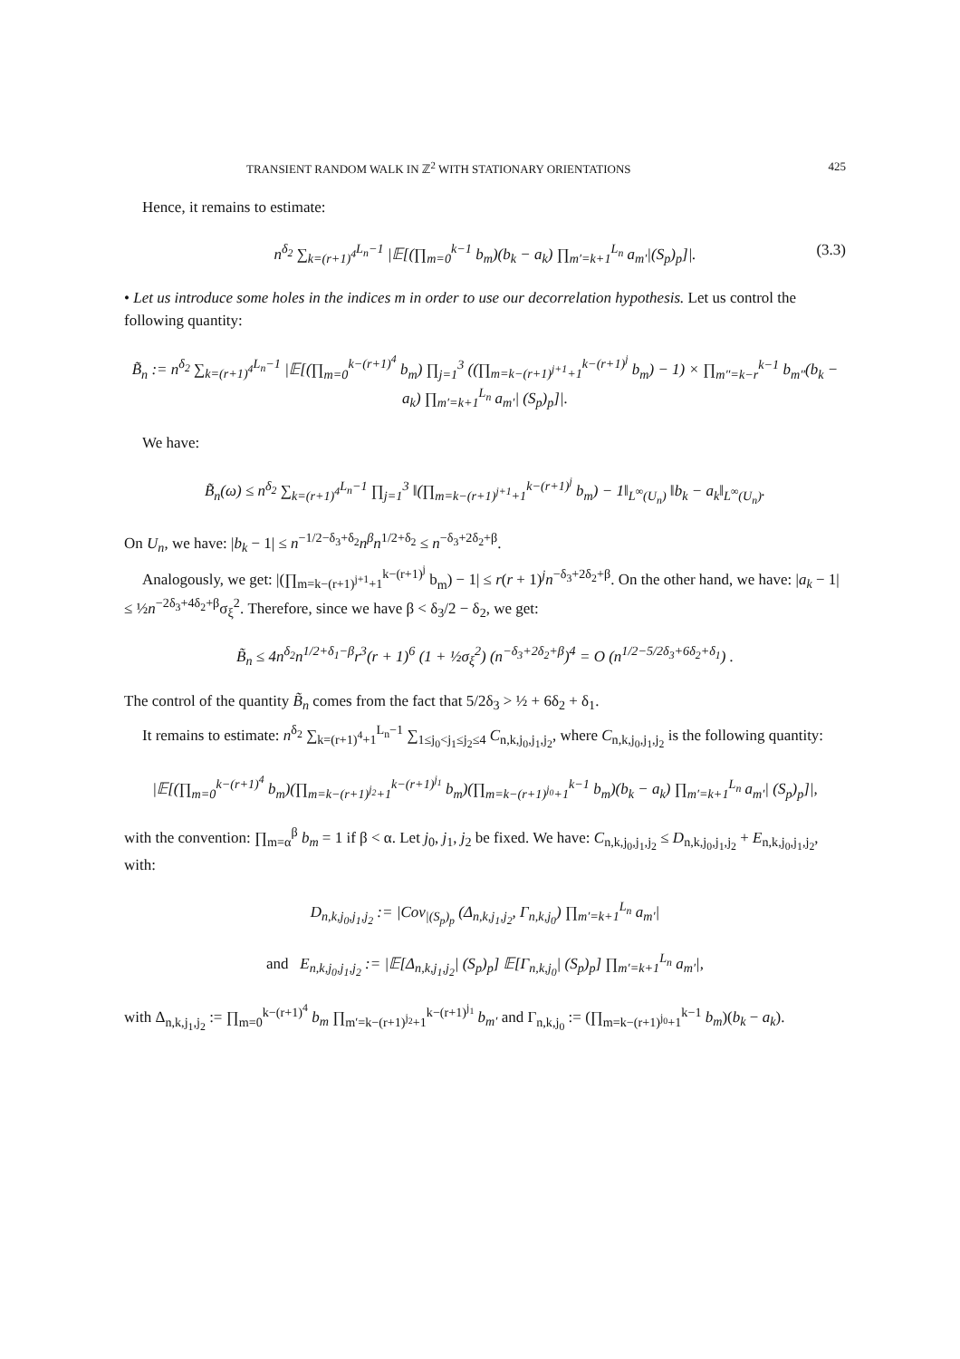TRANSIENT RANDOM WALK IN ℤ<sup>2</sup> WITH STATIONARY ORIENTATIONS 425
Hence, it remains to estimate:
n<sup>δ<sub>2</sub></sup> ∑<sub>k=(r+1)<sup>4</sup></sub><sup>L<sub>n</sub>−1</sup> |𝔼[(∏<sub>m=0</sub><sup>k−1</sup> b<sub>m</sub>)(b<sub>k</sub> − a<sub>k</sub>) ∏<sub>m′=k+1</sub><sup>L<sub>n</sub></sup> a<sub>m′</sub>|(S<sub>p</sub>)<sub>p</sub>]|. (3.3)
• Let us introduce some holes in the indices m in order to use our decorrelation hypothesis. Let us control the following quantity:
B̃<sub>n</sub> := n<sup>δ<sub>2</sub></sup> ∑<sub>k=(r+1)<sup>4</sup></sub><sup>L<sub>n</sub>−1</sup> |𝔼[(∏<sub>m=0</sub><sup>k−(r+1)<sup>4</sup></sup> b<sub>m</sub>) ∏<sub>j=1</sub><sup>3</sup> ((∏<sub>m=k−(r+1)<sup>j+1</sup>+1</sub><sup>k−(r+1)<sup>j</sup></sup> b<sub>m</sub>) − 1) × ∏<sub>m″=k−r</sub><sup>k−1</sup> b<sub>m″</sub>(b<sub>k</sub> − a<sub>k</sub>) ∏<sub>m′=k+1</sub><sup>L<sub>n</sub></sup> a<sub>m′</sub>| (S<sub>p</sub>)<sub>p</sub>]|.
We have:
B̃<sub>n</sub>(ω) ≤ n<sup>δ<sub>2</sub></sup> ∑<sub>k=(r+1)<sup>4</sup></sub><sup>L<sub>n</sub>−1</sup> ∏<sub>j=1</sub><sup>3</sup> ‖(∏<sub>m=k−(r+1)<sup>j+1</sup>+1</sub><sup>k−(r+1)<sup>j</sup></sup> b<sub>m</sub>) − 1‖<sub>L<sup>∞</sup>(U<sub>n</sub>)</sub> ‖b<sub>k</sub> − a<sub>k</sub>‖<sub>L<sup>∞</sup>(U<sub>n</sub>)</sub>.
On U<sub>n</sub>, we have: |b<sub>k</sub> − 1| ≤ n<sup>−1/2−δ<sub>3</sub>+δ<sub>2</sub></sup>n<sup>β</sup>n<sup>1/2+δ<sub>2</sub></sup> ≤ n<sup>−δ<sub>3</sub>+2δ<sub>2</sub>+β</sup>.
Analogously, we get: |(∏<sub>m=k−(r+1)<sup>j+1</sup>+1</sub><sup>k−(r+1)<sup>j</sup></sup> b<sub>m</sub>) − 1| ≤ r(r + 1)<sup>j</sup>n<sup>−δ<sub>3</sub>+2δ<sub>2</sub>+β</sup>. On the other hand, we have: |a<sub>k</sub> − 1| ≤ ½n<sup>−2δ<sub>3</sub>+4δ<sub>2</sub>+β</sup>σ<sub>ξ</sub><sup>2</sup>. Therefore, since we have β < δ<sub>3</sub>/2 − δ<sub>2</sub>, we get:
B̃<sub>n</sub> ≤ 4n<sup>δ<sub>2</sub></sup>n<sup>1/2+δ<sub>1</sub>−β</sup>r<sup>3</sup>(r + 1)<sup>6</sup> (1 + ½σ<sub>ξ</sub><sup>2</sup>) (n<sup>−δ<sub>3</sub>+2δ<sub>2</sub>+β</sup>)<sup>4</sup> = O (n<sup>1/2−5/2δ<sub>3</sub>+6δ<sub>2</sub>+δ<sub>1</sub></sup>) .
The control of the quantity B̃<sub>n</sub> comes from the fact that 5/2δ<sub>3</sub> > ½ + 6δ<sub>2</sub> + δ<sub>1</sub>.
It remains to estimate: n<sup>δ<sub>2</sub></sup> ∑<sub>k=(r+1)<sup>4</sup>+1</sub><sup>L<sub>n</sub>−1</sup> ∑<sub>1≤j<sub>0</sub><j<sub>1</sub>≤j<sub>2</sub>≤4</sub> C<sub>n,k,j<sub>0</sub>,j<sub>1</sub>,j<sub>2</sub></sub>, where C<sub>n,k,j<sub>0</sub>,j<sub>1</sub>,j<sub>2</sub></sub> is the following quantity:
|𝔼[(∏<sub>m=0</sub><sup>k−(r+1)<sup>4</sup></sup> b<sub>m</sub>)(∏<sub>m=k−(r+1)<sup>j<sub>2</sub></sup>+1</sub><sup>k−(r+1)<sup>j<sub>1</sub></sup></sup> b<sub>m</sub>)(∏<sub>m=k−(r+1)<sup>j<sub>0</sub></sup>+1</sub><sup>k−1</sup> b<sub>m</sub>)(b<sub>k</sub> − a<sub>k</sub>) ∏<sub>m′=k+1</sub><sup>L<sub>n</sub></sup> a<sub>m′</sub>| (S<sub>p</sub>)<sub>p</sub>]|,
with the convention: ∏<sub>m=α</sub><sup>β</sup> b<sub>m</sub> = 1 if β < α. Let j<sub>0</sub>, j<sub>1</sub>, j<sub>2</sub> be fixed. We have: C<sub>n,k,j<sub>0</sub>,j<sub>1</sub>,j<sub>2</sub></sub> ≤ D<sub>n,k,j<sub>0</sub>,j<sub>1</sub>,j<sub>2</sub></sub> + E<sub>n,k,j<sub>0</sub>,j<sub>1</sub>,j<sub>2</sub></sub>, with:
D<sub>n,k,j<sub>0</sub>,j<sub>1</sub>,j<sub>2</sub></sub> := |Cov<sub>|(S<sub>p</sub>)<sub>p</sub></sub> (Δ<sub>n,k,j<sub>1</sub>,j<sub>2</sub></sub>, Γ<sub>n,k,j<sub>0</sub></sub>) ∏<sub>m′=k+1</sub><sup>L<sub>n</sub></sup> a<sub>m′</sub>|
and E<sub>n,k,j<sub>0</sub>,j<sub>1</sub>,j<sub>2</sub></sub> := |𝔼[Δ<sub>n,k,j<sub>1</sub>,j<sub>2</sub></sub>| (S<sub>p</sub>)<sub>p</sub>] 𝔼[Γ<sub>n,k,j<sub>0</sub></sub>| (S<sub>p</sub>)<sub>p</sub>] ∏<sub>m′=k+1</sub><sup>L<sub>n</sub></sup> a<sub>m′</sub>|,
with Δ<sub>n,k,j<sub>1</sub>,j<sub>2</sub></sub> := ∏<sub>m=0</sub><sup>k−(r+1)<sup>4</sup></sup> b<sub>m</sub> ∏<sub>m′=k−(r+1)<sup>j<sub>2</sub></sup>+1</sub><sup>k−(r+1)<sup>j<sub>1</sub></sup></sup> b<sub>m′</sub> and Γ<sub>n,k,j<sub>0</sub></sub> := (∏<sub>m=k−(r+1)<sup>j<sub>0</sub></sup>+1</sub><sup>k−1</sup> b<sub>m</sub>)(b<sub>k</sub> − a<sub>k</sub>).